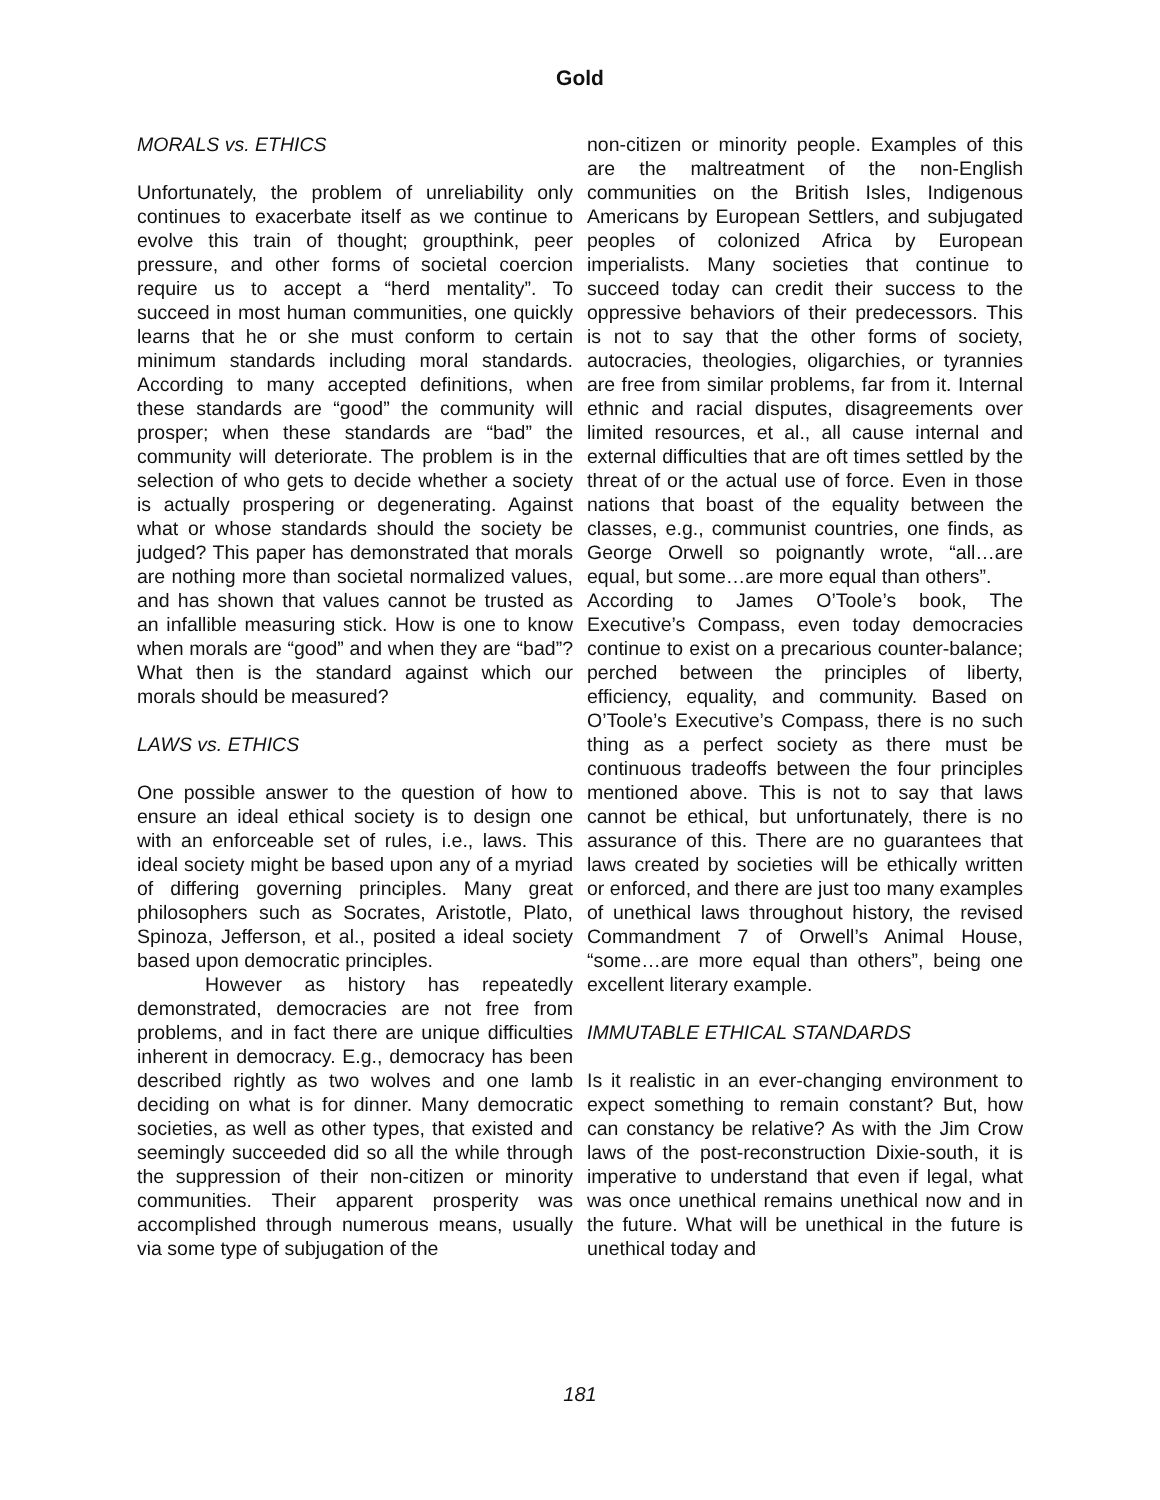Gold
MORALS vs. ETHICS
Unfortunately, the problem of unreliability only continues to exacerbate itself as we continue to evolve this train of thought; groupthink, peer pressure, and other forms of societal coercion require us to accept a “herd mentality”. To succeed in most human communities, one quickly learns that he or she must conform to certain minimum standards including moral standards. According to many accepted definitions, when these standards are “good” the community will prosper; when these standards are “bad” the community will deteriorate. The problem is in the selection of who gets to decide whether a society is actually prospering or degenerating. Against what or whose standards should the society be judged? This paper has demonstrated that morals are nothing more than societal normalized values, and has shown that values cannot be trusted as an infallible measuring stick. How is one to know when morals are “good” and when they are “bad”? What then is the standard against which our morals should be measured?
LAWS vs. ETHICS
One possible answer to the question of how to ensure an ideal ethical society is to design one with an enforceable set of rules, i.e., laws. This ideal society might be based upon any of a myriad of differing governing principles. Many great philosophers such as Socrates, Aristotle, Plato, Spinoza, Jefferson, et al., posited a ideal society based upon democratic principles.
However as history has repeatedly demonstrated, democracies are not free from problems, and in fact there are unique difficulties inherent in democracy. E.g., democracy has been described rightly as two wolves and one lamb deciding on what is for dinner. Many democratic societies, as well as other types, that existed and seemingly succeeded did so all the while through the suppression of their non-citizen or minority communities. Their apparent prosperity was accomplished through numerous means, usually via some type of subjugation of the
non-citizen or minority people. Examples of this are the maltreatment of the non-English communities on the British Isles, Indigenous Americans by European Settlers, and subjugated peoples of colonized Africa by European imperialists. Many societies that continue to succeed today can credit their success to the oppressive behaviors of their predecessors. This is not to say that the other forms of society, autocracies, theologies, oligarchies, or tyrannies are free from similar problems, far from it. Internal ethnic and racial disputes, disagreements over limited resources, et al., all cause internal and external difficulties that are oft times settled by the threat of or the actual use of force. Even in those nations that boast of the equality between the classes, e.g., communist countries, one finds, as George Orwell so poignantly wrote, “all…are equal, but some…are more equal than others”.
According to James O’Toole’s book, The Executive’s Compass, even today democracies continue to exist on a precarious counter-balance; perched between the principles of liberty, efficiency, equality, and community. Based on O’Toole’s Executive’s Compass, there is no such thing as a perfect society as there must be continuous tradeoffs between the four principles mentioned above. This is not to say that laws cannot be ethical, but unfortunately, there is no assurance of this. There are no guarantees that laws created by societies will be ethically written or enforced, and there are just too many examples of unethical laws throughout history, the revised Commandment 7 of Orwell’s Animal House, “some…are more equal than others”, being one excellent literary example.
IMMUTABLE ETHICAL STANDARDS
Is it realistic in an ever-changing environment to expect something to remain constant? But, how can constancy be relative? As with the Jim Crow laws of the post-reconstruction Dixie-south, it is imperative to understand that even if legal, what was once unethical remains unethical now and in the future. What will be unethical in the future is unethical today and
181